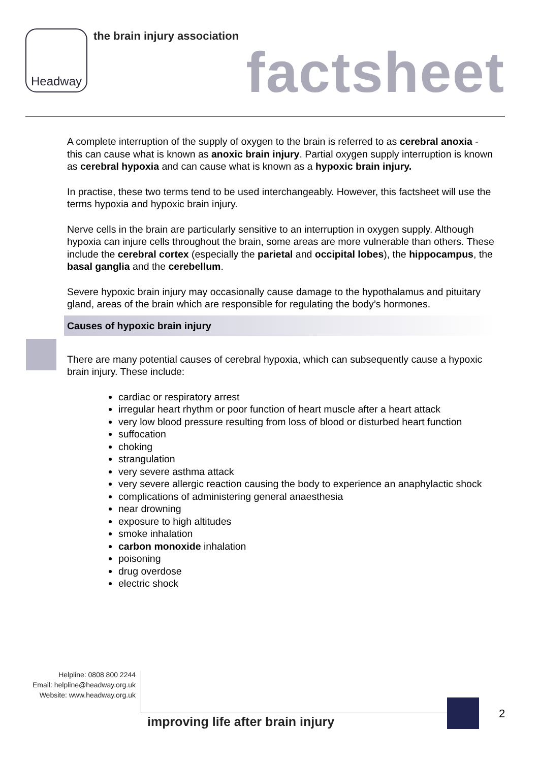Headway the brain injury association
factsheet
A complete interruption of the supply of oxygen to the brain is referred to as cerebral anoxia - this can cause what is known as anoxic brain injury. Partial oxygen supply interruption is known as cerebral hypoxia and can cause what is known as a hypoxic brain injury.
In practise, these two terms tend to be used interchangeably. However, this factsheet will use the terms hypoxia and hypoxic brain injury.
Nerve cells in the brain are particularly sensitive to an interruption in oxygen supply. Although hypoxia can injure cells throughout the brain, some areas are more vulnerable than others. These include the cerebral cortex (especially the parietal and occipital lobes), the hippocampus, the basal ganglia and the cerebellum.
Severe hypoxic brain injury may occasionally cause damage to the hypothalamus and pituitary gland, areas of the brain which are responsible for regulating the body’s hormones.
Causes of hypoxic brain injury
There are many potential causes of cerebral hypoxia, which can subsequently cause a hypoxic brain injury. These include:
cardiac or respiratory arrest
irregular heart rhythm or poor function of heart muscle after a heart attack
very low blood pressure resulting from loss of blood or disturbed heart function
suffocation
choking
strangulation
very severe asthma attack
very severe allergic reaction causing the body to experience an anaphylactic shock
complications of administering general anaesthesia
near drowning
exposure to high altitudes
smoke inhalation
carbon monoxide inhalation
poisoning
drug overdose
electric shock
Helpline: 0808 800 2244
Email: helpline@headway.org.uk
Website: www.headway.org.uk
improving life after brain injury
2